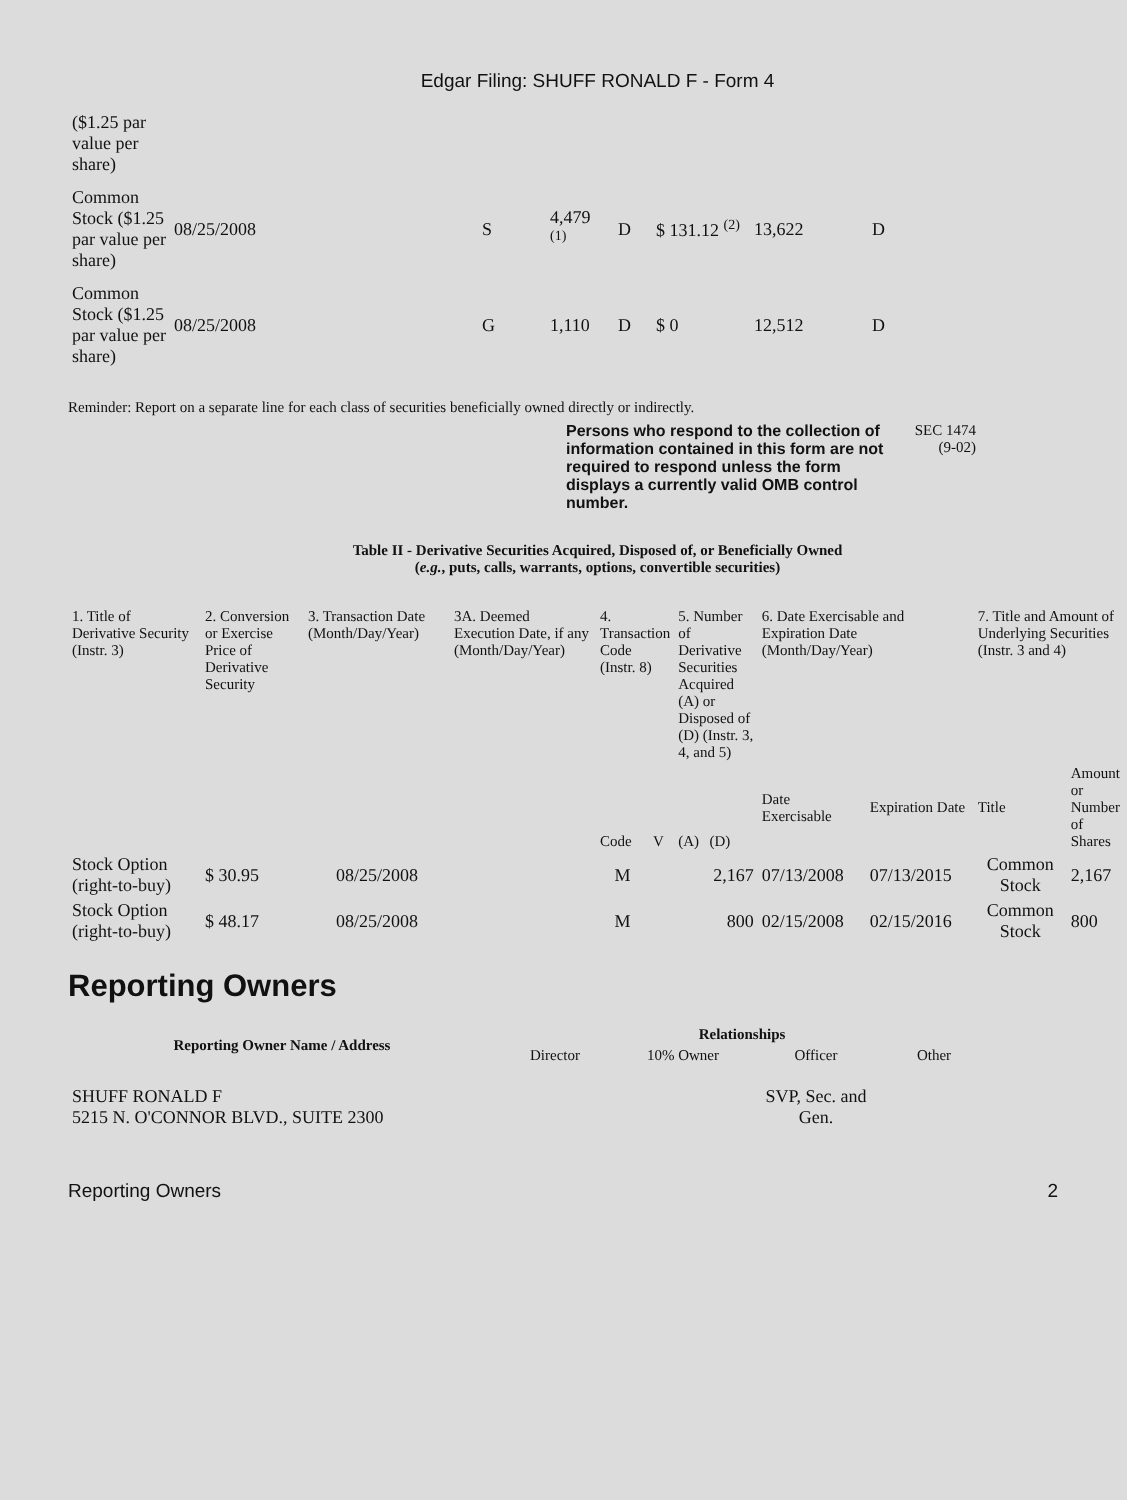Edgar Filing: SHUFF RONALD F - Form 4
| ($1.25 par value per share) | | | | | | | |
| Common Stock ($1.25 par value per share) | 08/25/2008 | S | 4,479 <sup>(1)</sup> | D | $ 131.12 <sup>(2)</sup> | 13,622 | D |
| Common Stock ($1.25 par value per share) | 08/25/2008 | G | 1,110 | D | $ 0 | 12,512 | D |
Reminder: Report on a separate line for each class of securities beneficially owned directly or indirectly.
Persons who respond to the collection of information contained in this form are not required to respond unless the form displays a currently valid OMB control number.
SEC 1474 (9-02)
Table II - Derivative Securities Acquired, Disposed of, or Beneficially Owned
(e.g., puts, calls, warrants, options, convertible securities)
| 1. Title of Derivative Security (Instr. 3) | 2. Conversion or Exercise Price of Derivative Security | 3. Transaction Date (Month/Day/Year) | 3A. Deemed Execution Date, if any (Month/Day/Year) | 4. Transaction Code (Instr. 8) | | 5. Number of Derivative Securities Acquired (A) or Disposed of (D) (Instr. 3, 4, and 5) | | 6. Date Exercisable and Expiration Date (Month/Day/Year) | | 7. Title and Amount of Underlying Securities (Instr. 3 and 4) | |
| | | | | Code | V | (A) | (D) | Date Exercisable | Expiration Date | Title | Amount or Number of Shares |
| Stock Option (right-to-buy) | $ 30.95 | 08/25/2008 | | M | | | 2,167 | 07/13/2008 | 07/13/2015 | Common Stock | 2,167 |
| Stock Option (right-to-buy) | $ 48.17 | 08/25/2008 | | M | | | 800 | 02/15/2008 | 02/15/2016 | Common Stock | 800 |
Reporting Owners
| Reporting Owner Name / Address | Relationships | | | |
| --- | --- | --- | --- | --- |
| | Director | 10% Owner | Officer | Other |
| SHUFF RONALD F 5215 N. O'CONNOR BLVD., SUITE 2300 | | | SVP, Sec. and Gen. | |
Reporting Owners 2